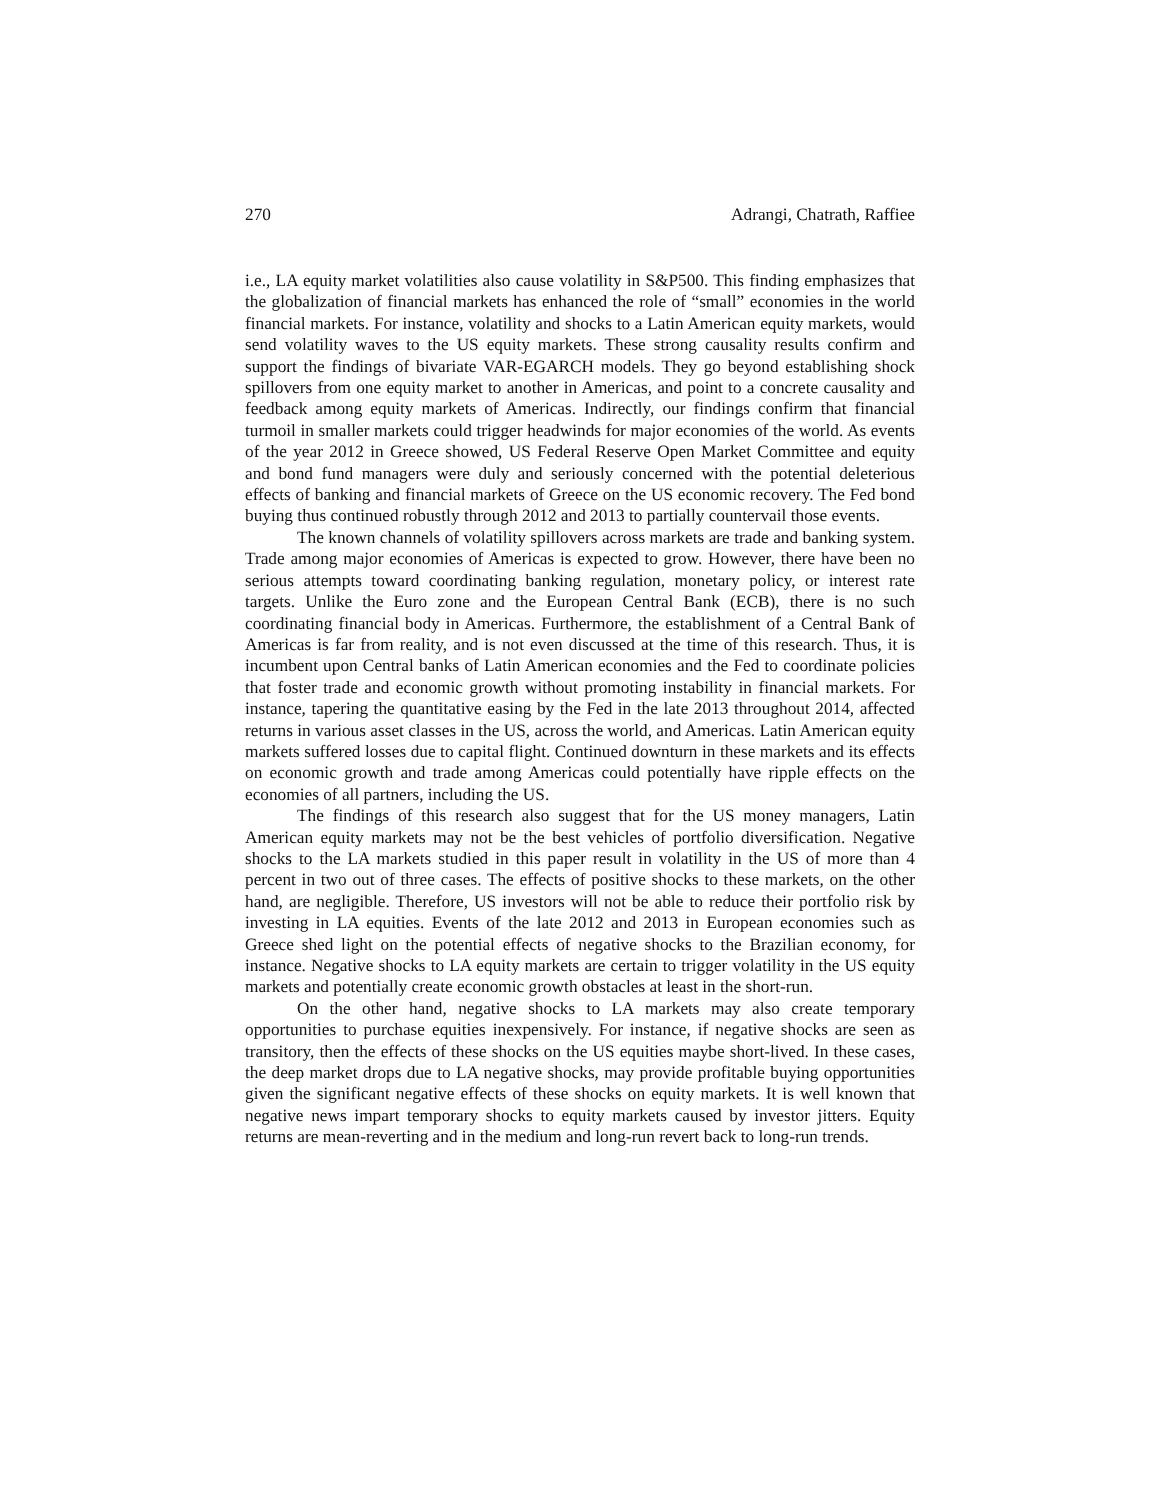270 Adrangi, Chatrath, Raffiee
i.e., LA equity market volatilities also cause volatility in S&P500. This finding emphasizes that the globalization of financial markets has enhanced the role of “small” economies in the world financial markets. For instance, volatility and shocks to a Latin American equity markets, would send volatility waves to the US equity markets. These strong causality results confirm and support the findings of bivariate VAR-EGARCH models. They go beyond establishing shock spillovers from one equity market to another in Americas, and point to a concrete causality and feedback among equity markets of Americas. Indirectly, our findings confirm that financial turmoil in smaller markets could trigger headwinds for major economies of the world. As events of the year 2012 in Greece showed, US Federal Reserve Open Market Committee and equity and bond fund managers were duly and seriously concerned with the potential deleterious effects of banking and financial markets of Greece on the US economic recovery. The Fed bond buying thus continued robustly through 2012 and 2013 to partially countervail those events.
The known channels of volatility spillovers across markets are trade and banking system. Trade among major economies of Americas is expected to grow. However, there have been no serious attempts toward coordinating banking regulation, monetary policy, or interest rate targets. Unlike the Euro zone and the European Central Bank (ECB), there is no such coordinating financial body in Americas. Furthermore, the establishment of a Central Bank of Americas is far from reality, and is not even discussed at the time of this research. Thus, it is incumbent upon Central banks of Latin American economies and the Fed to coordinate policies that foster trade and economic growth without promoting instability in financial markets. For instance, tapering the quantitative easing by the Fed in the late 2013 throughout 2014, affected returns in various asset classes in the US, across the world, and Americas. Latin American equity markets suffered losses due to capital flight. Continued downturn in these markets and its effects on economic growth and trade among Americas could potentially have ripple effects on the economies of all partners, including the US.
The findings of this research also suggest that for the US money managers, Latin American equity markets may not be the best vehicles of portfolio diversification. Negative shocks to the LA markets studied in this paper result in volatility in the US of more than 4 percent in two out of three cases. The effects of positive shocks to these markets, on the other hand, are negligible. Therefore, US investors will not be able to reduce their portfolio risk by investing in LA equities. Events of the late 2012 and 2013 in European economies such as Greece shed light on the potential effects of negative shocks to the Brazilian economy, for instance. Negative shocks to LA equity markets are certain to trigger volatility in the US equity markets and potentially create economic growth obstacles at least in the short-run.
On the other hand, negative shocks to LA markets may also create temporary opportunities to purchase equities inexpensively. For instance, if negative shocks are seen as transitory, then the effects of these shocks on the US equities maybe short-lived. In these cases, the deep market drops due to LA negative shocks, may provide profitable buying opportunities given the significant negative effects of these shocks on equity markets. It is well known that negative news impart temporary shocks to equity markets caused by investor jitters. Equity returns are mean-reverting and in the medium and long-run revert back to long-run trends.